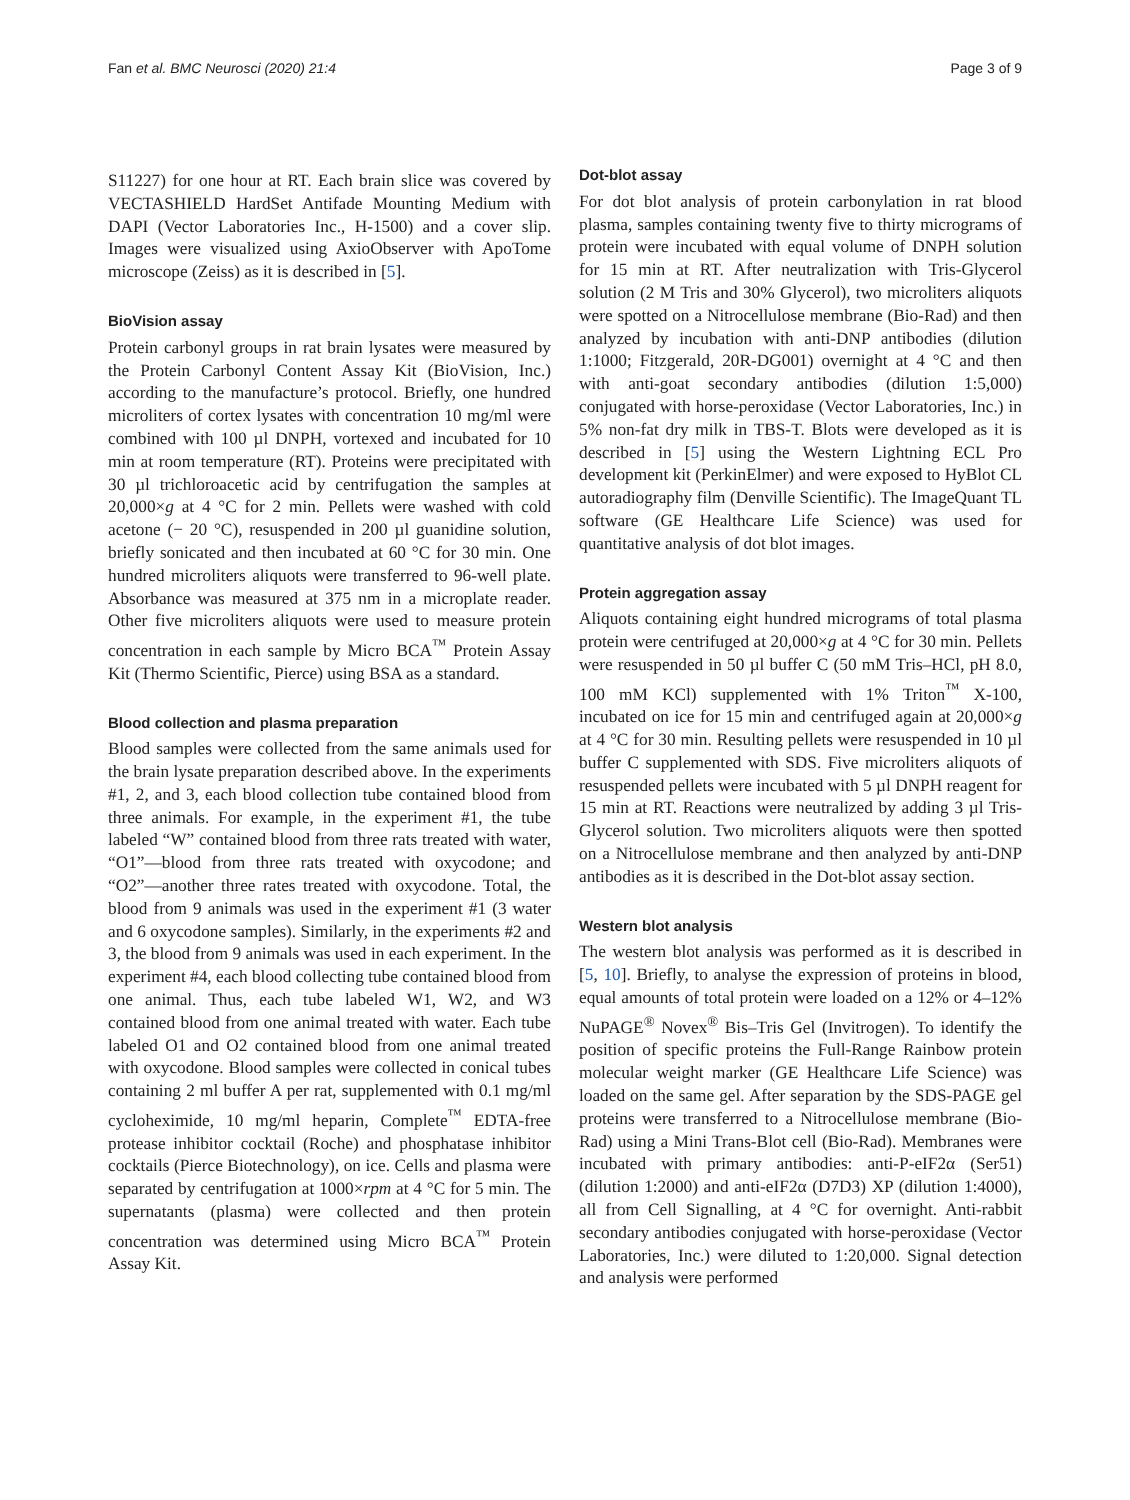Fan et al. BMC Neurosci (2020) 21:4 Page 3 of 9
S11227) for one hour at RT. Each brain slice was covered by VECTASHIELD HardSet Antifade Mounting Medium with DAPI (Vector Laboratories Inc., H-1500) and a cover slip. Images were visualized using AxioObserver with ApoTome microscope (Zeiss) as it is described in [5].
BioVision assay
Protein carbonyl groups in rat brain lysates were measured by the Protein Carbonyl Content Assay Kit (BioVision, Inc.) according to the manufacture’s protocol. Briefly, one hundred microliters of cortex lysates with concentration 10 mg/ml were combined with 100 µl DNPH, vortexed and incubated for 10 min at room temperature (RT). Proteins were precipitated with 30 µl trichloroacetic acid by centrifugation the samples at 20,000×g at 4 °C for 2 min. Pellets were washed with cold acetone (− 20 °C), resuspended in 200 µl guanidine solution, briefly sonicated and then incubated at 60 °C for 30 min. One hundred microliters aliquots were transferred to 96-well plate. Absorbance was measured at 375 nm in a microplate reader. Other five microliters aliquots were used to measure protein concentration in each sample by Micro BCA<sup>™</sup> Protein Assay Kit (Thermo Scientific, Pierce) using BSA as a standard.
Blood collection and plasma preparation
Blood samples were collected from the same animals used for the brain lysate preparation described above. In the experiments #1, 2, and 3, each blood collection tube contained blood from three animals. For example, in the experiment #1, the tube labeled “W” contained blood from three rats treated with water, “O1”—blood from three rats treated with oxycodone; and “O2”—another three rates treated with oxycodone. Total, the blood from 9 animals was used in the experiment #1 (3 water and 6 oxycodone samples). Similarly, in the experiments #2 and 3, the blood from 9 animals was used in each experiment. In the experiment #4, each blood collecting tube contained blood from one animal. Thus, each tube labeled W1, W2, and W3 contained blood from one animal treated with water. Each tube labeled O1 and O2 contained blood from one animal treated with oxycodone. Blood samples were collected in conical tubes containing 2 ml buffer A per rat, supplemented with 0.1 mg/ml cycloheximide, 10 mg/ml heparin, Complete<sup>™</sup> EDTA-free protease inhibitor cocktail (Roche) and phosphatase inhibitor cocktails (Pierce Biotechnology), on ice. Cells and plasma were separated by centrifugation at 1000×rpm at 4 °C for 5 min. The supernatants (plasma) were collected and then protein concentration was determined using Micro BCA<sup>™</sup> Protein Assay Kit.
Dot-blot assay
For dot blot analysis of protein carbonylation in rat blood plasma, samples containing twenty five to thirty micrograms of protein were incubated with equal volume of DNPH solution for 15 min at RT. After neutralization with Tris-Glycerol solution (2 M Tris and 30% Glycerol), two microliters aliquots were spotted on a Nitrocellulose membrane (Bio-Rad) and then analyzed by incubation with anti-DNP antibodies (dilution 1:1000; Fitzgerald, 20R-DG001) overnight at 4 °C and then with anti-goat secondary antibodies (dilution 1:5,000) conjugated with horse-peroxidase (Vector Laboratories, Inc.) in 5% non-fat dry milk in TBS-T. Blots were developed as it is described in [5] using the Western Lightning ECL Pro development kit (PerkinElmer) and were exposed to HyBlot CL autoradiography film (Denville Scientific). The ImageQuant TL software (GE Healthcare Life Science) was used for quantitative analysis of dot blot images.
Protein aggregation assay
Aliquots containing eight hundred micrograms of total plasma protein were centrifuged at 20,000×g at 4 °C for 30 min. Pellets were resuspended in 50 µl buffer C (50 mM Tris–HCl, pH 8.0, 100 mM KCl) supplemented with 1% Triton<sup>™</sup> X-100, incubated on ice for 15 min and centrifuged again at 20,000×g at 4 °C for 30 min. Resulting pellets were resuspended in 10 µl buffer C supplemented with SDS. Five microliters aliquots of resuspended pellets were incubated with 5 µl DNPH reagent for 15 min at RT. Reactions were neutralized by adding 3 µl Tris-Glycerol solution. Two microliters aliquots were then spotted on a Nitrocellulose membrane and then analyzed by anti-DNP antibodies as it is described in the Dot-blot assay section.
Western blot analysis
The western blot analysis was performed as it is described in [5, 10]. Briefly, to analyse the expression of proteins in blood, equal amounts of total protein were loaded on a 12% or 4–12% NuPAGE<sup>®</sup> Novex<sup>®</sup> Bis–Tris Gel (Invitrogen). To identify the position of specific proteins the Full-Range Rainbow protein molecular weight marker (GE Healthcare Life Science) was loaded on the same gel. After separation by the SDS-PAGE gel proteins were transferred to a Nitrocellulose membrane (Bio-Rad) using a Mini Trans-Blot cell (Bio-Rad). Membranes were incubated with primary antibodies: anti-P-eIF2α (Ser51) (dilution 1:2000) and anti-eIF2α (D7D3) XP (dilution 1:4000), all from Cell Signalling, at 4 °C for overnight. Anti-rabbit secondary antibodies conjugated with horse-peroxidase (Vector Laboratories, Inc.) were diluted to 1:20,000. Signal detection and analysis were performed